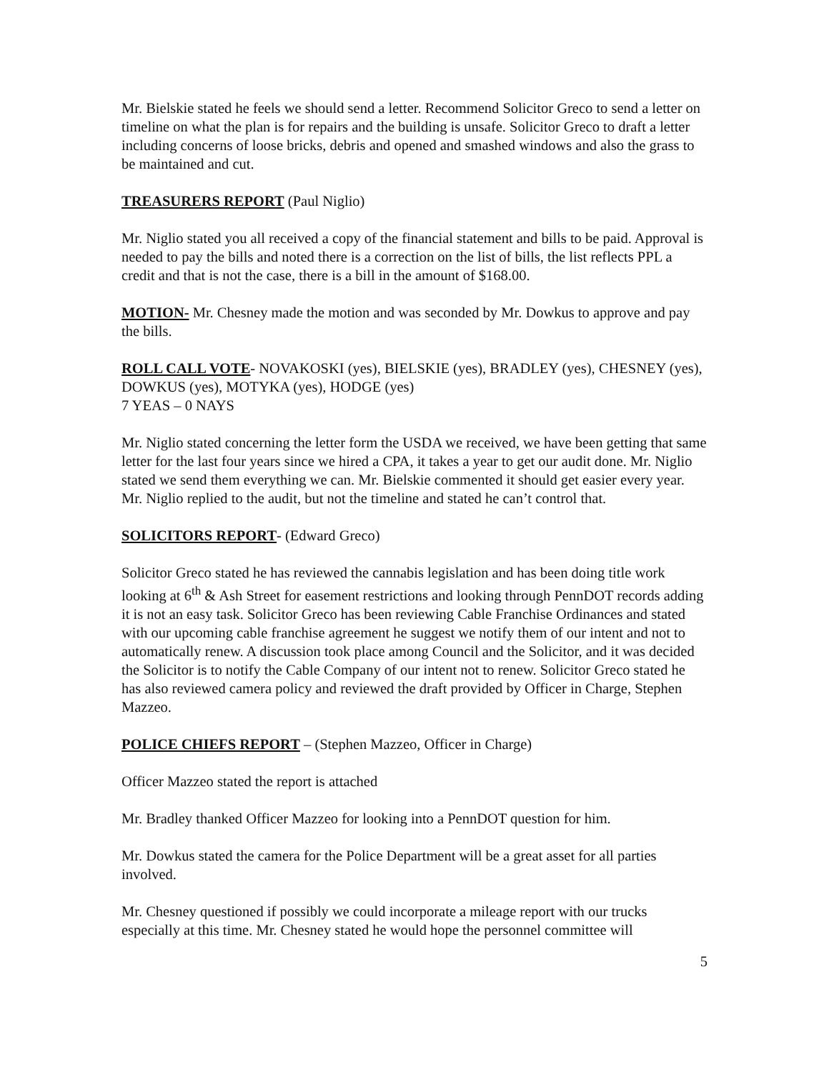Mr. Bielskie stated he feels we should send a letter. Recommend Solicitor Greco to send a letter on timeline on what the plan is for repairs and the building is unsafe. Solicitor Greco to draft a letter including concerns of loose bricks, debris and opened and smashed windows and also the grass to be maintained and cut.
TREASURERS REPORT (Paul Niglio)
Mr. Niglio stated you all received a copy of the financial statement and bills to be paid. Approval is needed to pay the bills and noted there is a correction on the list of bills, the list reflects PPL a credit and that is not the case, there is a bill in the amount of $168.00.
MOTION- Mr. Chesney made the motion and was seconded by Mr. Dowkus to approve and pay the bills.
ROLL CALL VOTE- NOVAKOSKI (yes), BIELSKIE (yes), BRADLEY (yes), CHESNEY (yes), DOWKUS (yes), MOTYKA (yes), HODGE (yes)
7 YEAS – 0 NAYS
Mr. Niglio stated concerning the letter form the USDA we received, we have been getting that same letter for the last four years since we hired a CPA, it takes a year to get our audit done. Mr. Niglio stated we send them everything we can. Mr. Bielskie commented it should get easier every year. Mr. Niglio replied to the audit, but not the timeline and stated he can’t control that.
SOLICITORS REPORT- (Edward Greco)
Solicitor Greco stated he has reviewed the cannabis legislation and has been doing title work looking at 6<sup>th</sup> & Ash Street for easement restrictions and looking through PennDOT records adding it is not an easy task. Solicitor Greco has been reviewing Cable Franchise Ordinances and stated with our upcoming cable franchise agreement he suggest we notify them of our intent and not to automatically renew. A discussion took place among Council and the Solicitor, and it was decided the Solicitor is to notify the Cable Company of our intent not to renew. Solicitor Greco stated he has also reviewed camera policy and reviewed the draft provided by Officer in Charge, Stephen Mazzeo.
POLICE CHIEFS REPORT – (Stephen Mazzeo, Officer in Charge)
Officer Mazzeo stated the report is attached
Mr. Bradley thanked Officer Mazzeo for looking into a PennDOT question for him.
Mr. Dowkus stated the camera for the Police Department will be a great asset for all parties involved.
Mr. Chesney questioned if possibly we could incorporate a mileage report with our trucks especially at this time. Mr. Chesney stated he would hope the personnel committee will
5